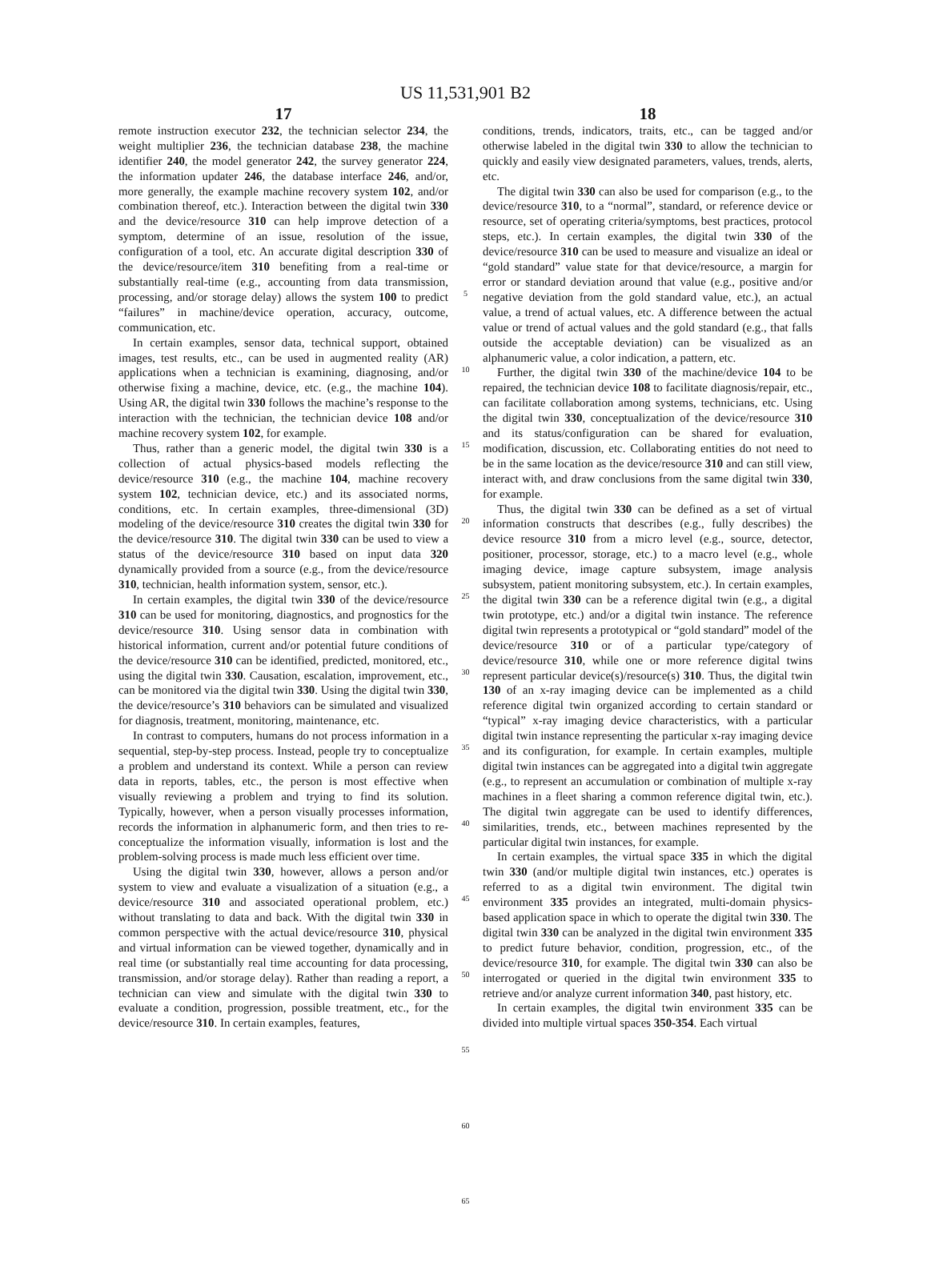US 11,531,901 B2
17
remote instruction executor 232, the technician selector 234, the weight multiplier 236, the technician database 238, the machine identifier 240, the model generator 242, the survey generator 224, the information updater 246, the database interface 246, and/or, more generally, the example machine recovery system 102, and/or combination thereof, etc.). Interaction between the digital twin 330 and the device/resource 310 can help improve detection of a symptom, determine of an issue, resolution of the issue, configuration of a tool, etc. An accurate digital description 330 of the device/resource/item 310 benefiting from a real-time or substantially real-time (e.g., accounting from data transmission, processing, and/or storage delay) allows the system 100 to predict “failures” in machine/device operation, accuracy, outcome, communication, etc.
In certain examples, sensor data, technical support, obtained images, test results, etc., can be used in augmented reality (AR) applications when a technician is examining, diagnosing, and/or otherwise fixing a machine, device, etc. (e.g., the machine 104). Using AR, the digital twin 330 follows the machine’s response to the interaction with the technician, the technician device 108 and/or machine recovery system 102, for example.
Thus, rather than a generic model, the digital twin 330 is a collection of actual physics-based models reflecting the device/resource 310 (e.g., the machine 104, machine recovery system 102, technician device, etc.) and its associated norms, conditions, etc. In certain examples, three-dimensional (3D) modeling of the device/resource 310 creates the digital twin 330 for the device/resource 310. The digital twin 330 can be used to view a status of the device/resource 310 based on input data 320 dynamically provided from a source (e.g., from the device/resource 310, technician, health information system, sensor, etc.).
In certain examples, the digital twin 330 of the device/resource 310 can be used for monitoring, diagnostics, and prognostics for the device/resource 310. Using sensor data in combination with historical information, current and/or potential future conditions of the device/resource 310 can be identified, predicted, monitored, etc., using the digital twin 330. Causation, escalation, improvement, etc., can be monitored via the digital twin 330. Using the digital twin 330, the device/resource’s 310 behaviors can be simulated and visualized for diagnosis, treatment, monitoring, maintenance, etc.
In contrast to computers, humans do not process information in a sequential, step-by-step process. Instead, people try to conceptualize a problem and understand its context. While a person can review data in reports, tables, etc., the person is most effective when visually reviewing a problem and trying to find its solution. Typically, however, when a person visually processes information, records the information in alphanumeric form, and then tries to re-conceptualize the information visually, information is lost and the problem-solving process is made much less efficient over time.
Using the digital twin 330, however, allows a person and/or system to view and evaluate a visualization of a situation (e.g., a device/resource 310 and associated operational problem, etc.) without translating to data and back. With the digital twin 330 in common perspective with the actual device/resource 310, physical and virtual information can be viewed together, dynamically and in real time (or substantially real time accounting for data processing, transmission, and/or storage delay). Rather than reading a report, a technician can view and simulate with the digital twin 330 to evaluate a condition, progression, possible treatment, etc., for the device/resource 310. In certain examples, features,
5
10
15
20
25
30
35
40
45
50
55
60
65
18
conditions, trends, indicators, traits, etc., can be tagged and/or otherwise labeled in the digital twin 330 to allow the technician to quickly and easily view designated parameters, values, trends, alerts, etc.
The digital twin 330 can also be used for comparison (e.g., to the device/resource 310, to a “normal”, standard, or reference device or resource, set of operating criteria/symptoms, best practices, protocol steps, etc.). In certain examples, the digital twin 330 of the device/resource 310 can be used to measure and visualize an ideal or “gold standard” value state for that device/resource, a margin for error or standard deviation around that value (e.g., positive and/or negative deviation from the gold standard value, etc.), an actual value, a trend of actual values, etc. A difference between the actual value or trend of actual values and the gold standard (e.g., that falls outside the acceptable deviation) can be visualized as an alphanumeric value, a color indication, a pattern, etc.
Further, the digital twin 330 of the machine/device 104 to be repaired, the technician device 108 to facilitate diagnosis/repair, etc., can facilitate collaboration among systems, technicians, etc. Using the digital twin 330, conceptualization of the device/resource 310 and its status/configuration can be shared for evaluation, modification, discussion, etc. Collaborating entities do not need to be in the same location as the device/resource 310 and can still view, interact with, and draw conclusions from the same digital twin 330, for example.
Thus, the digital twin 330 can be defined as a set of virtual information constructs that describes (e.g., fully describes) the device resource 310 from a micro level (e.g., source, detector, positioner, processor, storage, etc.) to a macro level (e.g., whole imaging device, image capture subsystem, image analysis subsystem, patient monitoring subsystem, etc.). In certain examples, the digital twin 330 can be a reference digital twin (e.g., a digital twin prototype, etc.) and/or a digital twin instance. The reference digital twin represents a prototypical or “gold standard” model of the device/resource 310 or of a particular type/category of device/resource 310, while one or more reference digital twins represent particular device(s)/resource(s) 310. Thus, the digital twin 130 of an x-ray imaging device can be implemented as a child reference digital twin organized according to certain standard or “typical” x-ray imaging device characteristics, with a particular digital twin instance representing the particular x-ray imaging device and its configuration, for example. In certain examples, multiple digital twin instances can be aggregated into a digital twin aggregate (e.g., to represent an accumulation or combination of multiple x-ray machines in a fleet sharing a common reference digital twin, etc.). The digital twin aggregate can be used to identify differences, similarities, trends, etc., between machines represented by the particular digital twin instances, for example.
In certain examples, the virtual space 335 in which the digital twin 330 (and/or multiple digital twin instances, etc.) operates is referred to as a digital twin environment. The digital twin environment 335 provides an integrated, multi-domain physics-based application space in which to operate the digital twin 330. The digital twin 330 can be analyzed in the digital twin environment 335 to predict future behavior, condition, progression, etc., of the device/resource 310, for example. The digital twin 330 can also be interrogated or queried in the digital twin environment 335 to retrieve and/or analyze current information 340, past history, etc.
In certain examples, the digital twin environment 335 can be divided into multiple virtual spaces 350-354. Each virtual